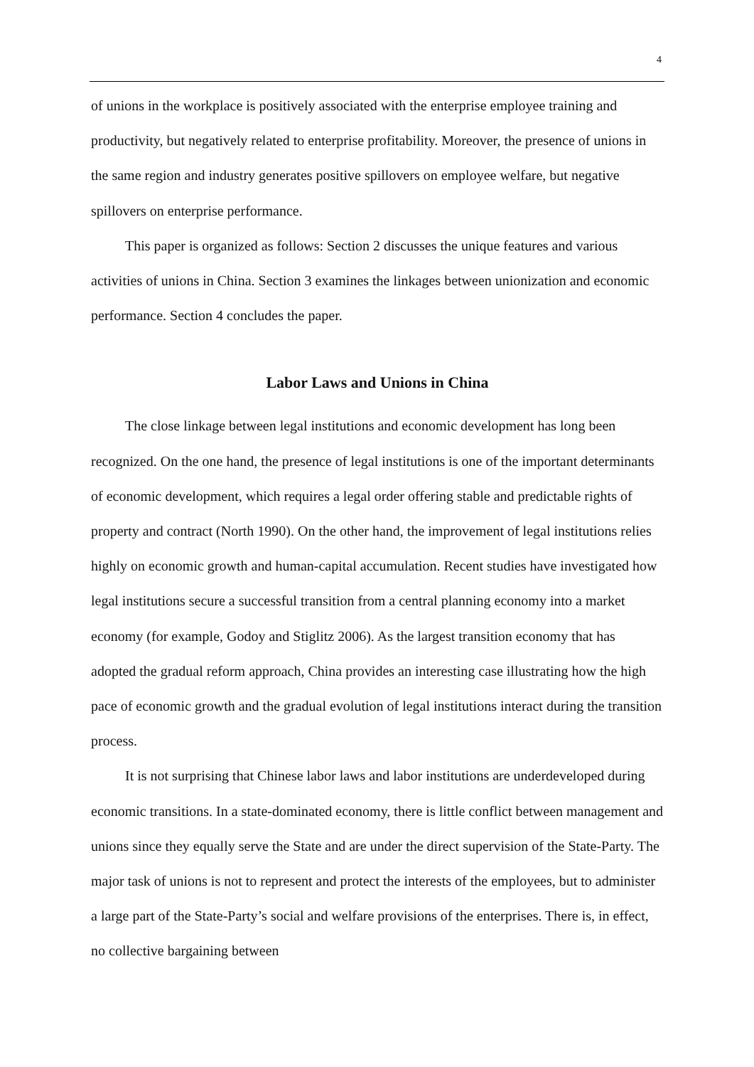4
of unions in the workplace is positively associated with the enterprise employee training and productivity, but negatively related to enterprise profitability. Moreover, the presence of unions in the same region and industry generates positive spillovers on employee welfare, but negative spillovers on enterprise performance.
This paper is organized as follows: Section 2 discusses the unique features and various activities of unions in China. Section 3 examines the linkages between unionization and economic performance. Section 4 concludes the paper.
Labor Laws and Unions in China
The close linkage between legal institutions and economic development has long been recognized. On the one hand, the presence of legal institutions is one of the important determinants of economic development, which requires a legal order offering stable and predictable rights of property and contract (North 1990). On the other hand, the improvement of legal institutions relies highly on economic growth and human-capital accumulation. Recent studies have investigated how legal institutions secure a successful transition from a central planning economy into a market economy (for example, Godoy and Stiglitz 2006). As the largest transition economy that has adopted the gradual reform approach, China provides an interesting case illustrating how the high pace of economic growth and the gradual evolution of legal institutions interact during the transition process.
It is not surprising that Chinese labor laws and labor institutions are underdeveloped during economic transitions. In a state-dominated economy, there is little conflict between management and unions since they equally serve the State and are under the direct supervision of the State-Party. The major task of unions is not to represent and protect the interests of the employees, but to administer a large part of the State-Party’s social and welfare provisions of the enterprises. There is, in effect, no collective bargaining between